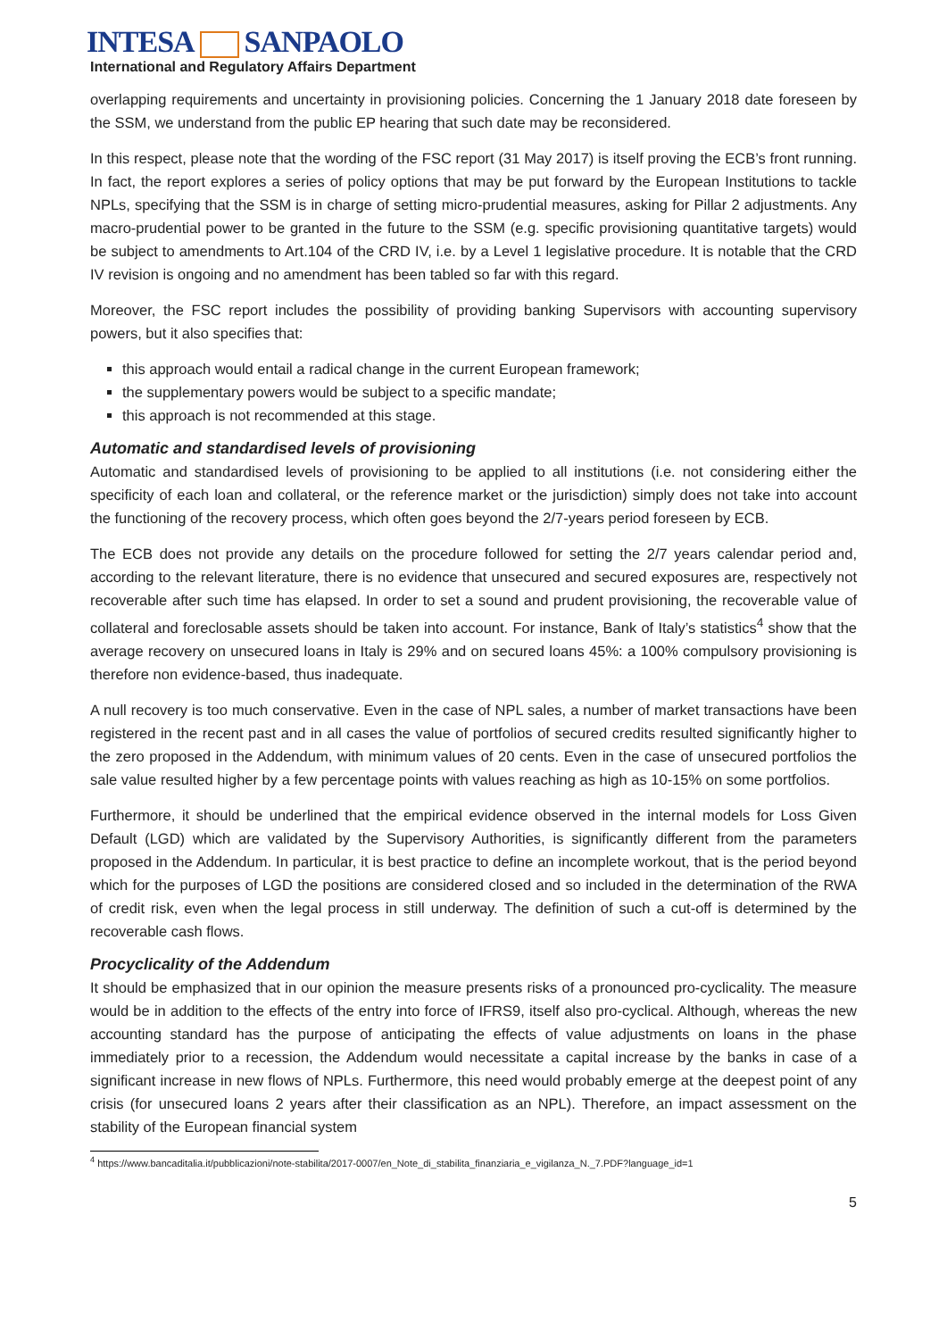INTESA SANPAOLO
International and Regulatory Affairs Department
overlapping requirements and uncertainty in provisioning policies. Concerning the 1 January 2018 date foreseen by the SSM, we understand from the public EP hearing that such date may be reconsidered.
In this respect, please note that the wording of the FSC report (31 May 2017) is itself proving the ECB’s front running. In fact, the report explores a series of policy options that may be put forward by the European Institutions to tackle NPLs, specifying that the SSM is in charge of setting micro-prudential measures, asking for Pillar 2 adjustments. Any macro-prudential power to be granted in the future to the SSM (e.g. specific provisioning quantitative targets) would be subject to amendments to Art.104 of the CRD IV, i.e. by a Level 1 legislative procedure. It is notable that the CRD IV revision is ongoing and no amendment has been tabled so far with this regard.
Moreover, the FSC report includes the possibility of providing banking Supervisors with accounting supervisory powers, but it also specifies that:
this approach would entail a radical change in the current European framework;
the supplementary powers would be subject to a specific mandate;
this approach is not recommended at this stage.
Automatic and standardised levels of provisioning
Automatic and standardised levels of provisioning to be applied to all institutions (i.e. not considering either the specificity of each loan and collateral, or the reference market or the jurisdiction) simply does not take into account the functioning of the recovery process, which often goes beyond the 2/7-years period foreseen by ECB.
The ECB does not provide any details on the procedure followed for setting the 2/7 years calendar period and, according to the relevant literature, there is no evidence that unsecured and secured exposures are, respectively not recoverable after such time has elapsed. In order to set a sound and prudent provisioning, the recoverable value of collateral and foreclosable assets should be taken into account. For instance, Bank of Italy’s statistics<sup>4</sup> show that the average recovery on unsecured loans in Italy is 29% and on secured loans 45%: a 100% compulsory provisioning is therefore non evidence-based, thus inadequate.
A null recovery is too much conservative. Even in the case of NPL sales, a number of market transactions have been registered in the recent past and in all cases the value of portfolios of secured credits resulted significantly higher to the zero proposed in the Addendum, with minimum values of 20 cents. Even in the case of unsecured portfolios the sale value resulted higher by a few percentage points with values reaching as high as 10-15% on some portfolios.
Furthermore, it should be underlined that the empirical evidence observed in the internal models for Loss Given Default (LGD) which are validated by the Supervisory Authorities, is significantly different from the parameters proposed in the Addendum. In particular, it is best practice to define an incomplete workout, that is the period beyond which for the purposes of LGD the positions are considered closed and so included in the determination of the RWA of credit risk, even when the legal process in still underway. The definition of such a cut-off is determined by the recoverable cash flows.
Procyclicality of the Addendum
It should be emphasized that in our opinion the measure presents risks of a pronounced pro-cyclicality. The measure would be in addition to the effects of the entry into force of IFRS9, itself also pro-cyclical. Although, whereas the new accounting standard has the purpose of anticipating the effects of value adjustments on loans in the phase immediately prior to a recession, the Addendum would necessitate a capital increase by the banks in case of a significant increase in new flows of NPLs. Furthermore, this need would probably emerge at the deepest point of any crisis (for unsecured loans 2 years after their classification as an NPL). Therefore, an impact assessment on the stability of the European financial system
<sup>4</sup> https://www.bancaditalia.it/pubblicazioni/note-stabilita/2017-0007/en_Note_di_stabilita_finanziaria_e_vigilanza_N._7.PDF?language_id=1
5